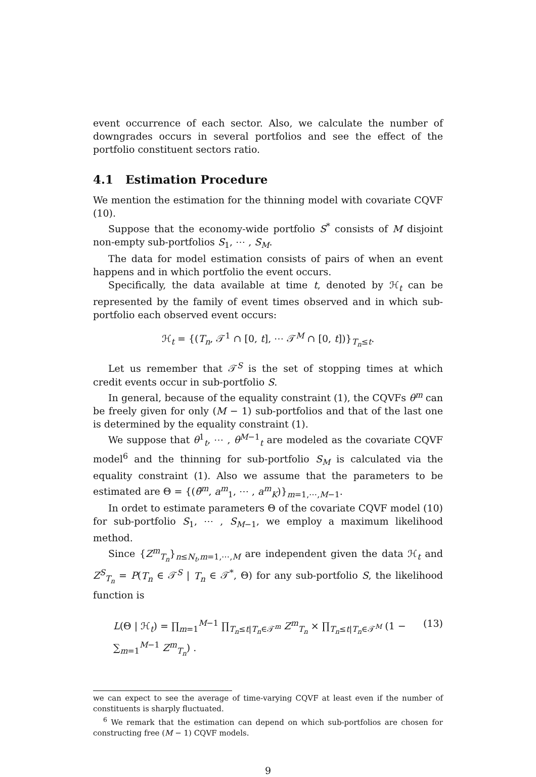event occurrence of each sector. Also, we calculate the number of downgrades occurs in several portfolios and see the effect of the portfolio constituent sectors ratio.
4.1 Estimation Procedure
We mention the estimation for the thinning model with covariate CQVF (10).
Suppose that the economy-wide portfolio S<sup>*</sup> consists of M disjoint non-empty sub-portfolios S<sub>1</sub>, ⋯ , S<sub>M</sub>.
The data for model estimation consists of pairs of when an event happens and in which portfolio the event occurs.
Specifically, the data available at time t, denoted by ℋ<sub>t</sub> can be represented by the family of event times observed and in which sub-portfolio each observed event occurs:
ℋ<sub>t</sub> = {(T<sub>n</sub>, 𝒯<sup>1</sup> ∩ [0, t], ⋯ 𝒯<sup>M</sup> ∩ [0, t])}<sub>T<sub>n</sub>≤t</sub>.
Let us remember that 𝒯<sup>S</sup> is the set of stopping times at which credit events occur in sub-portfolio S.
In general, because of the equality constraint (1), the CQVFs θ<sup>m</sup> can be freely given for only (M − 1) sub-portfolios and that of the last one is determined by the equality constraint (1).
We suppose that θ<sup>1</sup><sub>t</sub>, ⋯ , θ<sup>M−1</sup><sub>t</sub> are modeled as the covariate CQVF model<sup>6</sup> and the thinning for sub-portfolio S<sub>M</sub> is calculated via the equality constraint (1). Also we assume that the parameters to be estimated are Θ = {(θ̄<sup>m</sup>, a<sup>m</sup><sub>1</sub>, ⋯ , a<sup>m</sup><sub>K</sub>)}<sub>m=1,⋯,M−1</sub>.
In ordet to estimate parameters Θ of the covariate CQVF model (10) for sub-portfolio S<sub>1</sub>, ⋯ , S<sub>M−1</sub>, we employ a maximum likelihood method.
Since {Z<sup>m</sup><sub>T<sub>n</sub></sub>}<sub>n≤N<sub>t</sub>,m=1,⋯,M</sub> are independent given the data ℋ<sub>t</sub> and Z<sup>S</sup><sub>T<sub>n</sub></sub> = P(T<sub>n</sub> ∈ 𝒯<sup>S</sup> | T<sub>n</sub> ∈ 𝒯<sup>*</sup>, Θ) for any sub-portfolio S, the likelihood function is
L(Θ | ℋ<sub>t</sub>) = ∏<sub>m=1</sub><sup>M−1</sup> ∏<sub>T<sub>n</sub>≤t|T<sub>n</sub>∈𝒯<sup>m</sup></sub> Z<sup>m</sup><sub>T<sub>n</sub></sub> × ∏<sub>T<sub>n</sub>≤t|T<sub>n</sub>∈𝒯<sup>M</sup></sub> (1 − ∑<sub>m=1</sub><sup>M−1</sup> Z<sup>m</sup><sub>T<sub>n</sub></sub>) . (13)
we can expect to see the average of time-varying CQVF at least even if the number of constituents is sharply fluctuated.
<sup>6</sup> We remark that the estimation can depend on which sub-portfolios are chosen for constructing free (M − 1) CQVF models.
9